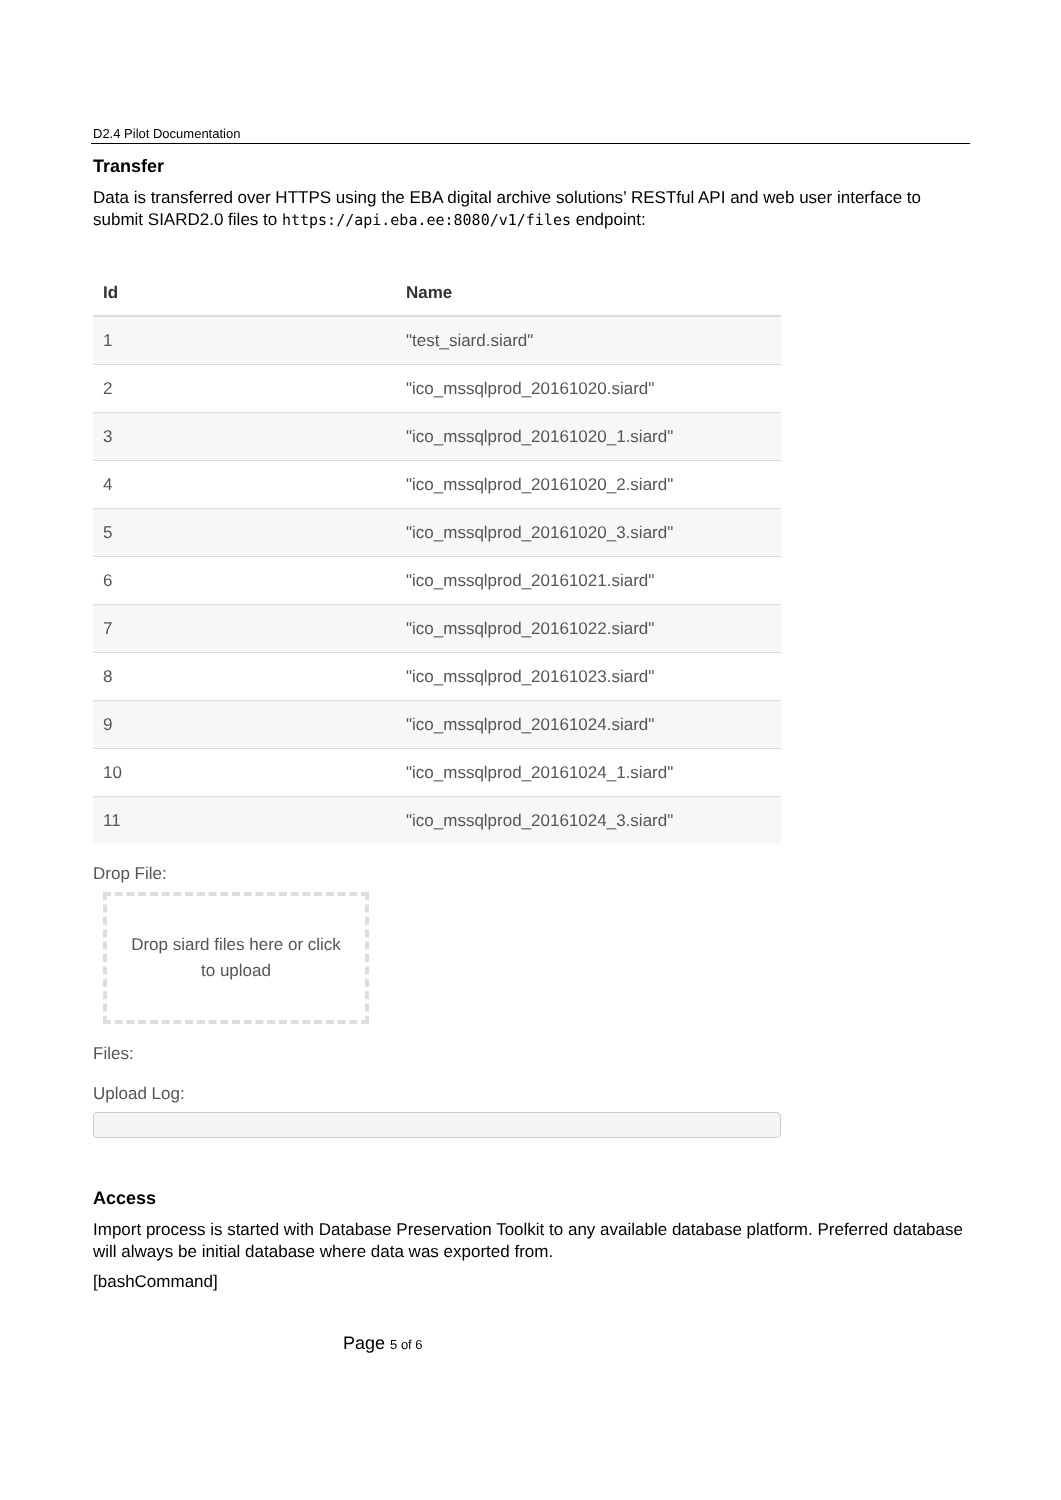D2.4 Pilot Documentation
Transfer
Data is transferred over HTTPS using the EBA digital archive solutions’ RESTful API and web user interface to submit SIARD2.0 files to https://api.eba.ee:8080/v1/files endpoint:
| Id | Name |
| --- | --- |
| 1 | "test_siard.siard" |
| 2 | "ico_mssqlprod_20161020.siard" |
| 3 | "ico_mssqlprod_20161020_1.siard" |
| 4 | "ico_mssqlprod_20161020_2.siard" |
| 5 | "ico_mssqlprod_20161020_3.siard" |
| 6 | "ico_mssqlprod_20161021.siard" |
| 7 | "ico_mssqlprod_20161022.siard" |
| 8 | "ico_mssqlprod_20161023.siard" |
| 9 | "ico_mssqlprod_20161024.siard" |
| 10 | "ico_mssqlprod_20161024_1.siard" |
| 11 | "ico_mssqlprod_20161024_3.siard" |
Drop File:
Drop siard files here or click
to upload
Files:
Upload Log:
Access
Import process is started with Database Preservation Toolkit to any available database platform. Preferred database will always be initial database where data was exported from.
[bashCommand]
Page 5 of 6